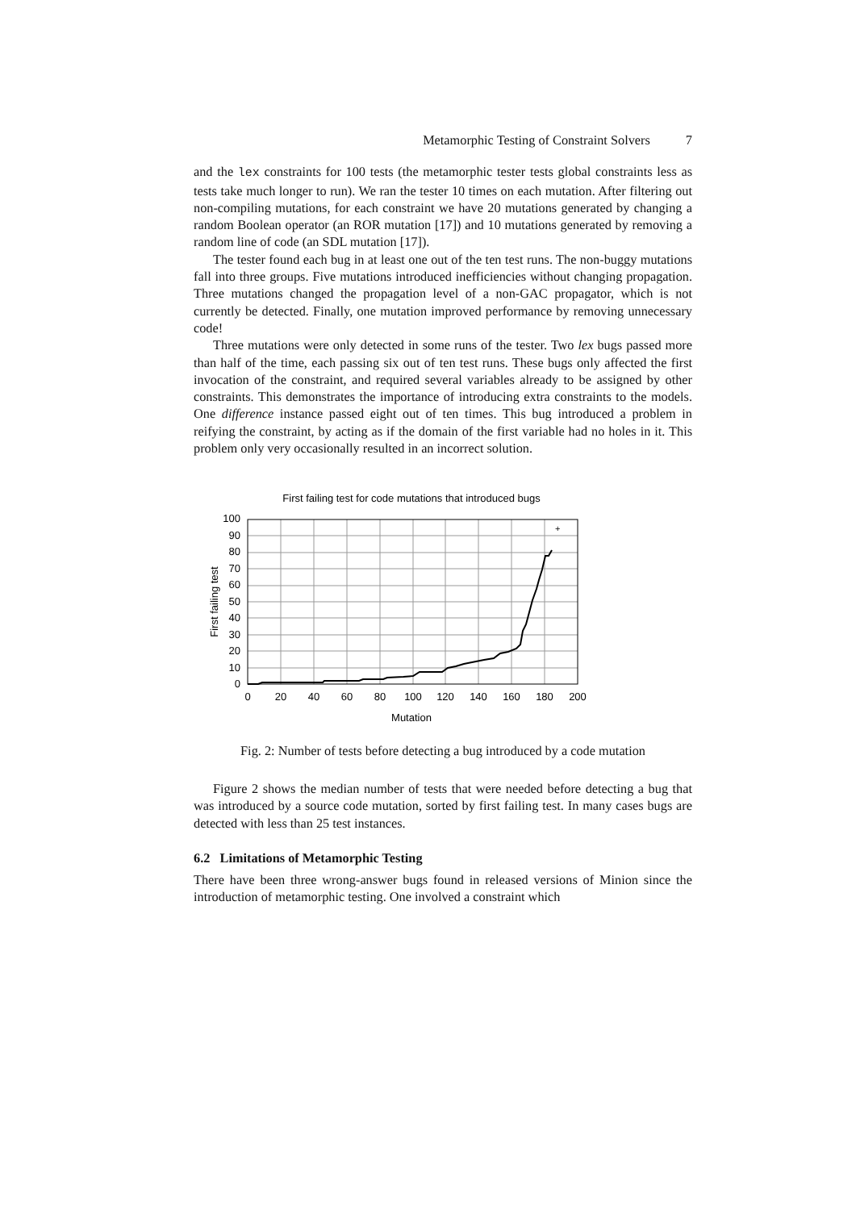Metamorphic Testing of Constraint Solvers 7
and the lex constraints for 100 tests (the metamorphic tester tests global constraints less as tests take much longer to run). We ran the tester 10 times on each mutation. After filtering out non-compiling mutations, for each constraint we have 20 mutations generated by changing a random Boolean operator (an ROR mutation [17]) and 10 mutations generated by removing a random line of code (an SDL mutation [17]).
The tester found each bug in at least one out of the ten test runs. The non-buggy mutations fall into three groups. Five mutations introduced inefficiencies without changing propagation. Three mutations changed the propagation level of a non-GAC propagator, which is not currently be detected. Finally, one mutation improved performance by removing unnecessary code!
Three mutations were only detected in some runs of the tester. Two lex bugs passed more than half of the time, each passing six out of ten test runs. These bugs only affected the first invocation of the constraint, and required several variables already to be assigned by other constraints. This demonstrates the importance of introducing extra constraints to the models. One difference instance passed eight out of ten times. This bug introduced a problem in reifying the constraint, by acting as if the domain of the first variable had no holes in it. This problem only very occasionally resulted in an incorrect solution.
First failing test for code mutations that introduced bugs
+
100
90
80
70
60
50
40
30
20
10
0
0
20
40
60
80
100
120
140
160
180
200
Mutation
First failing test
Fig. 2: Number of tests before detecting a bug introduced by a code mutation
Figure 2 shows the median number of tests that were needed before detecting a bug that was introduced by a source code mutation, sorted by first failing test. In many cases bugs are detected with less than 25 test instances.
6.2 Limitations of Metamorphic Testing
There have been three wrong-answer bugs found in released versions of Minion since the introduction of metamorphic testing. One involved a constraint which